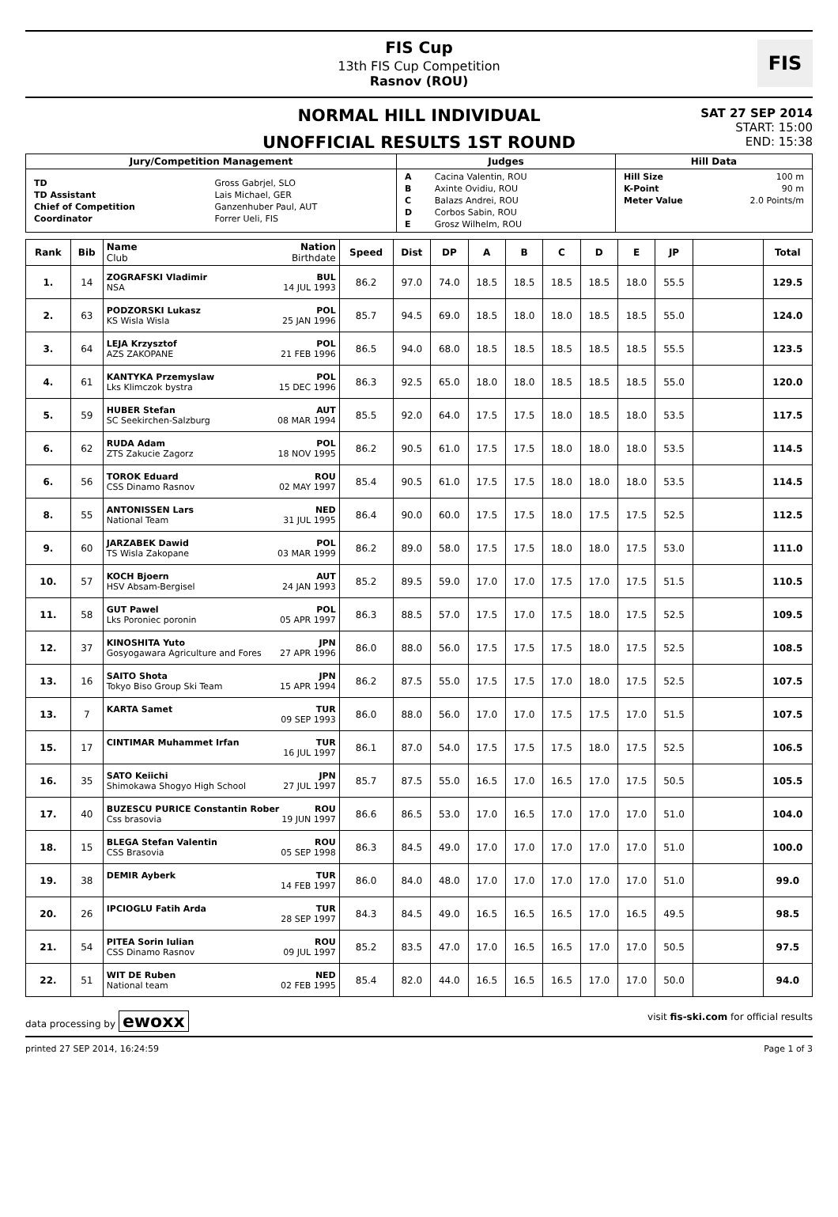FIS Cup
13th FIS Cup Competition
Rasnov (ROU)
FIS
NORMAL HILL INDIVIDUAL
UNOFFICIAL RESULTS 1ST ROUND
SAT 27 SEP 2014
START: 15:00
END: 15:38
| Jury/Competition Management | Judges | Hill Data |
| --- | --- | --- |
| / TD / Gross Gabrjel, SLO / / TD Assistant / Lais Michael, GER / / Chief of Competition / Ganzenhuber Paul, AUT / / Coordinator / Forrer Ueli, FIS / | / A / Cacina Valentin, ROU / / B / Axinte Ovidiu, ROU / / C / Balazs Andrei, ROU / / D / Corbos Sabin, ROU / / E / Grosz Wilhelm, ROU / | / Hill Size / 100 m / / K-Point / 90 m / / Meter Value / 2.0 Points/m / |
| Rank | Bib | Name Nation Club Birthdate | Speed | Dist | DP | A | B | C | D | E | JP | | Total |
| --- | --- | --- | --- | --- | --- | --- | --- | --- | --- | --- | --- | --- | --- |
| 1. | 14 | ZOGRAFSKI Vladimir BUL NSA 14 JUL 1993 | 86.2 | 97.0 | 74.0 | 18.5 | 18.5 | 18.5 | 18.5 | 18.0 | 55.5 | | 129.5 |
| 2. | 63 | PODZORSKI Lukasz POL KS Wisla Wisla 25 JAN 1996 | 85.7 | 94.5 | 69.0 | 18.5 | 18.0 | 18.0 | 18.5 | 18.5 | 55.0 | | 124.0 |
| 3. | 64 | LEJA Krzysztof POL AZS ZAKOPANE 21 FEB 1996 | 86.5 | 94.0 | 68.0 | 18.5 | 18.5 | 18.5 | 18.5 | 18.5 | 55.5 | | 123.5 |
| 4. | 61 | KANTYKA Przemyslaw POL Lks Klimczok bystra 15 DEC 1996 | 86.3 | 92.5 | 65.0 | 18.0 | 18.0 | 18.5 | 18.5 | 18.5 | 55.0 | | 120.0 |
| 5. | 59 | HUBER Stefan AUT SC Seekirchen-Salzburg 08 MAR 1994 | 85.5 | 92.0 | 64.0 | 17.5 | 17.5 | 18.0 | 18.5 | 18.0 | 53.5 | | 117.5 |
| 6. | 62 | RUDA Adam POL ZTS Zakucie Zagorz 18 NOV 1995 | 86.2 | 90.5 | 61.0 | 17.5 | 17.5 | 18.0 | 18.0 | 18.0 | 53.5 | | 114.5 |
| 6. | 56 | TOROK Eduard ROU CSS Dinamo Rasnov 02 MAY 1997 | 85.4 | 90.5 | 61.0 | 17.5 | 17.5 | 18.0 | 18.0 | 18.0 | 53.5 | | 114.5 |
| 8. | 55 | ANTONISSEN Lars NED National Team 31 JUL 1995 | 86.4 | 90.0 | 60.0 | 17.5 | 17.5 | 18.0 | 17.5 | 17.5 | 52.5 | | 112.5 |
| 9. | 60 | JARZABEK Dawid POL TS Wisla Zakopane 03 MAR 1999 | 86.2 | 89.0 | 58.0 | 17.5 | 17.5 | 18.0 | 18.0 | 17.5 | 53.0 | | 111.0 |
| 10. | 57 | KOCH Bjoern AUT HSV Absam-Bergisel 24 JAN 1993 | 85.2 | 89.5 | 59.0 | 17.0 | 17.0 | 17.5 | 17.0 | 17.5 | 51.5 | | 110.5 |
| 11. | 58 | GUT Pawel POL Lks Poroniec poronin 05 APR 1997 | 86.3 | 88.5 | 57.0 | 17.5 | 17.0 | 17.5 | 18.0 | 17.5 | 52.5 | | 109.5 |
| 12. | 37 | KINOSHITA Yuto JPN Gosyogawara Agriculture and Fores 27 APR 1996 | 86.0 | 88.0 | 56.0 | 17.5 | 17.5 | 17.5 | 18.0 | 17.5 | 52.5 | | 108.5 |
| 13. | 16 | SAITO Shota JPN Tokyo Biso Group Ski Team 15 APR 1994 | 86.2 | 87.5 | 55.0 | 17.5 | 17.5 | 17.0 | 18.0 | 17.5 | 52.5 | | 107.5 |
| 13. | 7 | KARTA Samet TUR 09 SEP 1993 | 86.0 | 88.0 | 56.0 | 17.0 | 17.0 | 17.5 | 17.5 | 17.0 | 51.5 | | 107.5 |
| 15. | 17 | CINTIMAR Muhammet Irfan TUR 16 JUL 1997 | 86.1 | 87.0 | 54.0 | 17.5 | 17.5 | 17.5 | 18.0 | 17.5 | 52.5 | | 106.5 |
| 16. | 35 | SATO Keiichi JPN Shimokawa Shogyo High School 27 JUL 1997 | 85.7 | 87.5 | 55.0 | 16.5 | 17.0 | 16.5 | 17.0 | 17.5 | 50.5 | | 105.5 |
| 17. | 40 | BUZESCU PURICE Constantin Rober ROU Css brasovia 19 JUN 1997 | 86.6 | 86.5 | 53.0 | 17.0 | 16.5 | 17.0 | 17.0 | 17.0 | 51.0 | | 104.0 |
| 18. | 15 | BLEGA Stefan Valentin ROU CSS Brasovia 05 SEP 1998 | 86.3 | 84.5 | 49.0 | 17.0 | 17.0 | 17.0 | 17.0 | 17.0 | 51.0 | | 100.0 |
| 19. | 38 | DEMIR Ayberk TUR 14 FEB 1997 | 86.0 | 84.0 | 48.0 | 17.0 | 17.0 | 17.0 | 17.0 | 17.0 | 51.0 | | 99.0 |
| 20. | 26 | IPCIOGLU Fatih Arda TUR 28 SEP 1997 | 84.3 | 84.5 | 49.0 | 16.5 | 16.5 | 16.5 | 17.0 | 16.5 | 49.5 | | 98.5 |
| 21. | 54 | PITEA Sorin Iulian ROU CSS Dinamo Rasnov 09 JUL 1997 | 85.2 | 83.5 | 47.0 | 17.0 | 16.5 | 16.5 | 17.0 | 17.0 | 50.5 | | 97.5 |
| 22. | 51 | WIT DE Ruben NED National team 02 FEB 1995 | 85.4 | 82.0 | 44.0 | 16.5 | 16.5 | 16.5 | 17.0 | 17.0 | 50.0 | | 94.0 |
data processing by ewoxx visit fis-ski.com for official results
printed 27 SEP 2014, 16:24:59 Page 1 of 3